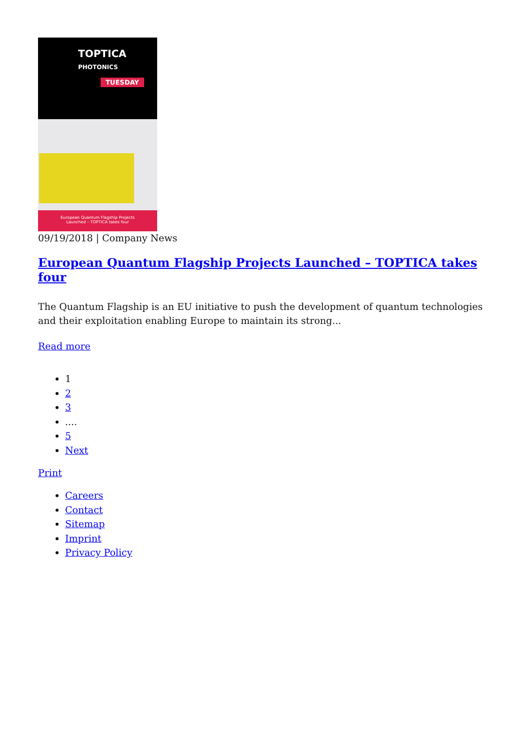TOPTICA
PHOTONICS
TUESDAY
European Quantum Flagship Projects
Launched – TOPTICA takes four
09/19/2018 | Company News
European Quantum Flagship Projects Launched – TOPTICA takes four
The Quantum Flagship is an EU initiative to push the development of quantum technologies and their exploitation enabling Europe to maintain its strong...
Read more
1
2
3
....
5
Next
Print
Careers
Contact
Sitemap
Imprint
Privacy Policy